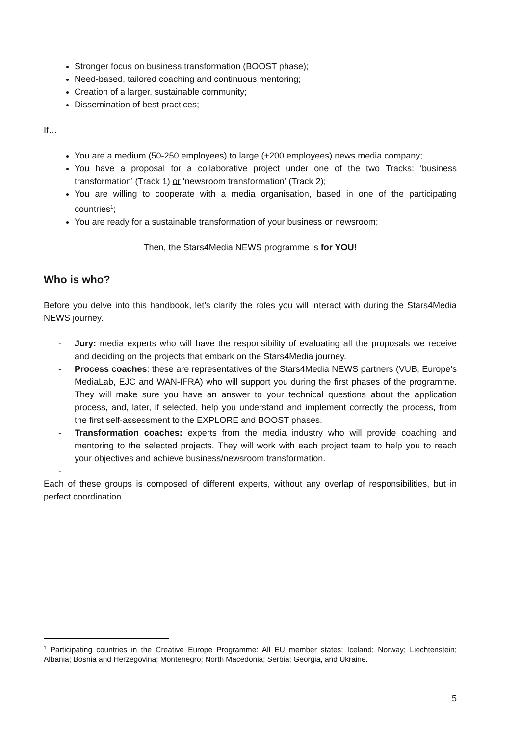Stronger focus on business transformation (BOOST phase);
Need-based, tailored coaching and continuous mentoring;
Creation of a larger, sustainable community;
Dissemination of best practices;
If…
You are a medium (50-250 employees) to large (+200 employees) news media company;
You have a proposal for a collaborative project under one of the two Tracks: ‘business transformation’ (Track 1) or ‘newsroom transformation’ (Track 2);
You are willing to cooperate with a media organisation, based in one of the participating countries<sup>1</sup>;
You are ready for a sustainable transformation of your business or newsroom;
Then, the Stars4Media NEWS programme is for YOU!
Who is who?
Before you delve into this handbook, let’s clarify the roles you will interact with during the Stars4Media NEWS journey.
- Jury: media experts who will have the responsibility of evaluating all the proposals we receive and deciding on the projects that embark on the Stars4Media journey.
- Process coaches: these are representatives of the Stars4Media NEWS partners (VUB, Europe’s MediaLab, EJC and WAN-IFRA) who will support you during the first phases of the programme. They will make sure you have an answer to your technical questions about the application process, and, later, if selected, help you understand and implement correctly the process, from the first self-assessment to the EXPLORE and BOOST phases.
- Transformation coaches: experts from the media industry who will provide coaching and mentoring to the selected projects. They will work with each project team to help you to reach your objectives and achieve business/newsroom transformation.
-
Each of these groups is composed of different experts, without any overlap of responsibilities, but in perfect coordination.
<sup>1</sup> Participating countries in the Creative Europe Programme: All EU member states; Iceland; Norway; Liechtenstein; Albania; Bosnia and Herzegovina; Montenegro; North Macedonia; Serbia; Georgia, and Ukraine.
5